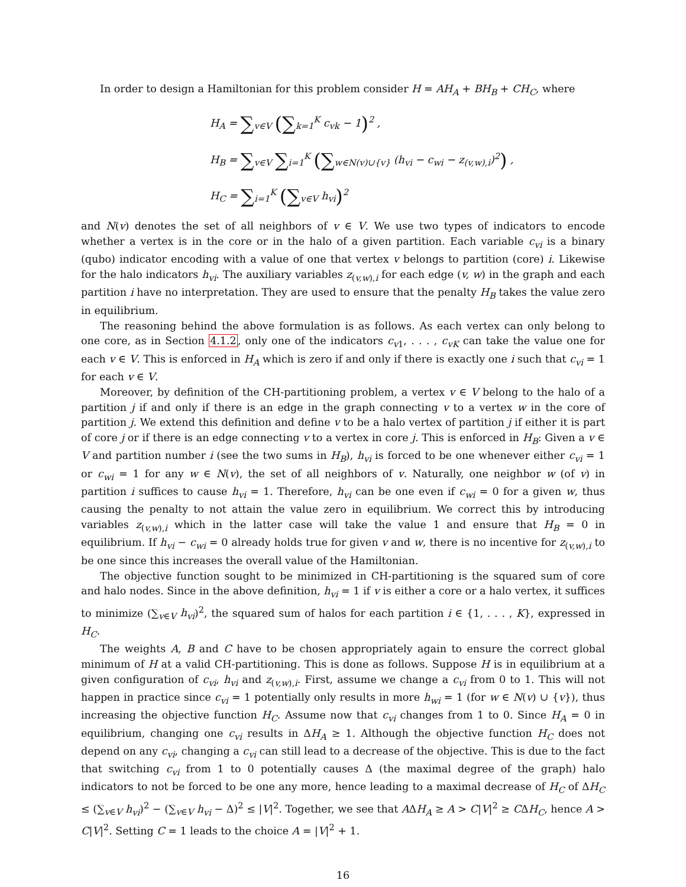In order to design a Hamiltonian for this problem consider H = AH<sub>A</sub> + BH<sub>B</sub> + CH<sub>C</sub>, where
H<sub>A</sub> = ∑<sub>v∈V</sub> (∑<sub>k=1</sub><sup>K</sup> c<sub>vk</sub> − 1)<sup>2</sup> ,
H<sub>B</sub> = ∑<sub>v∈V</sub> ∑<sub>i=1</sub><sup>K</sup> (∑<sub>w∈N(v)∪{v}</sub> (h<sub>vi</sub> − c<sub>wi</sub> − z<sub>(v,w),i</sub>)<sup>2</sup>) ,
H<sub>C</sub> = ∑<sub>i=1</sub><sup>K</sup> (∑<sub>v∈V</sub> h<sub>vi</sub>)<sup>2</sup>
and N(v) denotes the set of all neighbors of v ∈ V. We use two types of indicators to encode whether a vertex is in the core or in the halo of a given partition. Each variable c<sub>vi</sub> is a binary (qubo) indicator encoding with a value of one that vertex v belongs to partition (core) i. Likewise for the halo indicators h<sub>vi</sub>. The auxiliary variables z<sub>(v,w),i</sub> for each edge (v, w) in the graph and each partition i have no interpretation. They are used to ensure that the penalty H<sub>B</sub> takes the value zero in equilibrium.
The reasoning behind the above formulation is as follows. As each vertex can only belong to one core, as in Section 4.1.2, only one of the indicators c<sub>v1</sub>, . . . , c<sub>vK</sub> can take the value one for each v ∈ V. This is enforced in H<sub>A</sub> which is zero if and only if there is exactly one i such that c<sub>vi</sub> = 1 for each v ∈ V.
Moreover, by definition of the CH-partitioning problem, a vertex v ∈ V belong to the halo of a partition j if and only if there is an edge in the graph connecting v to a vertex w in the core of partition j. We extend this definition and define v to be a halo vertex of partition j if either it is part of core j or if there is an edge connecting v to a vertex in core j. This is enforced in H<sub>B</sub>: Given a v ∈ V and partition number i (see the two sums in H<sub>B</sub>), h<sub>vi</sub> is forced to be one whenever either c<sub>vi</sub> = 1 or c<sub>wi</sub> = 1 for any w ∈ N(v), the set of all neighbors of v. Naturally, one neighbor w (of v) in partition i suffices to cause h<sub>vi</sub> = 1. Therefore, h<sub>vi</sub> can be one even if c<sub>wi</sub> = 0 for a given w, thus causing the penalty to not attain the value zero in equilibrium. We correct this by introducing variables z<sub>(v,w),i</sub> which in the latter case will take the value 1 and ensure that H<sub>B</sub> = 0 in equilibrium. If h<sub>vi</sub> − c<sub>wi</sub> = 0 already holds true for given v and w, there is no incentive for z<sub>(v,w),i</sub> to be one since this increases the overall value of the Hamiltonian.
The objective function sought to be minimized in CH-partitioning is the squared sum of core and halo nodes. Since in the above definition, h<sub>vi</sub> = 1 if v is either a core or a halo vertex, it suffices to minimize (∑<sub>v∈V</sub> h<sub>vi</sub>)<sup>2</sup>, the squared sum of halos for each partition i ∈ {1, . . . , K}, expressed in H<sub>C</sub>.
The weights A, B and C have to be chosen appropriately again to ensure the correct global minimum of H at a valid CH-partitioning. This is done as follows. Suppose H is in equilibrium at a given configuration of c<sub>vi</sub>, h<sub>vi</sub> and z<sub>(v,w),i</sub>. First, assume we change a c<sub>vi</sub> from 0 to 1. This will not happen in practice since c<sub>vi</sub> = 1 potentially only results in more h<sub>wi</sub> = 1 (for w ∈ N(v) ∪ {v}), thus increasing the objective function H<sub>C</sub>. Assume now that c<sub>vi</sub> changes from 1 to 0. Since H<sub>A</sub> = 0 in equilibrium, changing one c<sub>vi</sub> results in ΔH<sub>A</sub> ≥ 1. Although the objective function H<sub>C</sub> does not depend on any c<sub>vi</sub>, changing a c<sub>vi</sub> can still lead to a decrease of the objective. This is due to the fact that switching c<sub>vi</sub> from 1 to 0 potentially causes Δ (the maximal degree of the graph) halo indicators to not be forced to be one any more, hence leading to a maximal decrease of H<sub>C</sub> of ΔH<sub>C</sub> ≤ (∑<sub>v∈V</sub> h<sub>vi</sub>)<sup>2</sup> − (∑<sub>v∈V</sub> h<sub>vi</sub> − Δ)<sup>2</sup> ≤ |V|<sup>2</sup>. Together, we see that AΔH<sub>A</sub> ≥ A > C|V|<sup>2</sup> ≥ CΔH<sub>C</sub>, hence A > C|V|<sup>2</sup>. Setting C = 1 leads to the choice A = |V|<sup>2</sup> + 1.
16